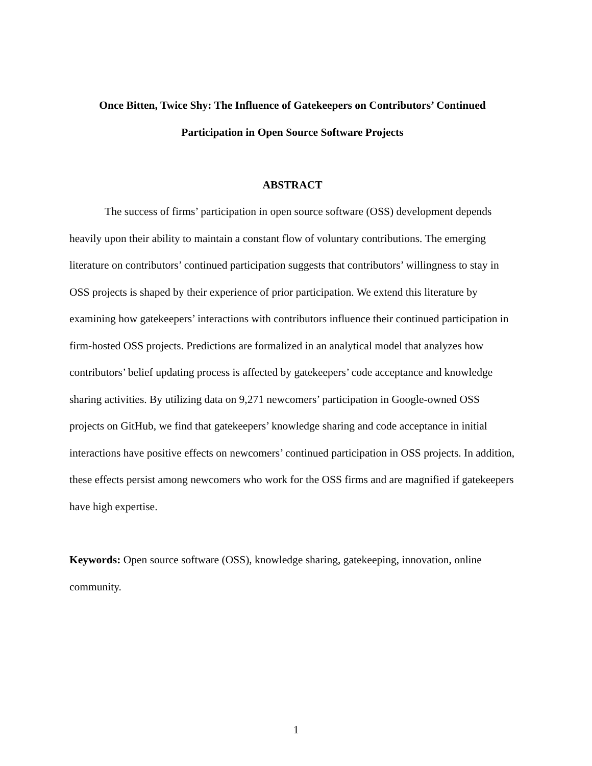Once Bitten, Twice Shy: The Influence of Gatekeepers on Contributors’ Continued
Participation in Open Source Software Projects
ABSTRACT
The success of firms’ participation in open source software (OSS) development depends heavily upon their ability to maintain a constant flow of voluntary contributions. The emerging literature on contributors’ continued participation suggests that contributors’ willingness to stay in OSS projects is shaped by their experience of prior participation. We extend this literature by examining how gatekeepers’ interactions with contributors influence their continued participation in firm-hosted OSS projects. Predictions are formalized in an analytical model that analyzes how contributors’ belief updating process is affected by gatekeepers’ code acceptance and knowledge sharing activities. By utilizing data on 9,271 newcomers’ participation in Google-owned OSS projects on GitHub, we find that gatekeepers’ knowledge sharing and code acceptance in initial interactions have positive effects on newcomers’ continued participation in OSS projects. In addition, these effects persist among newcomers who work for the OSS firms and are magnified if gatekeepers have high expertise.
Keywords: Open source software (OSS), knowledge sharing, gatekeeping, innovation, online community.
1